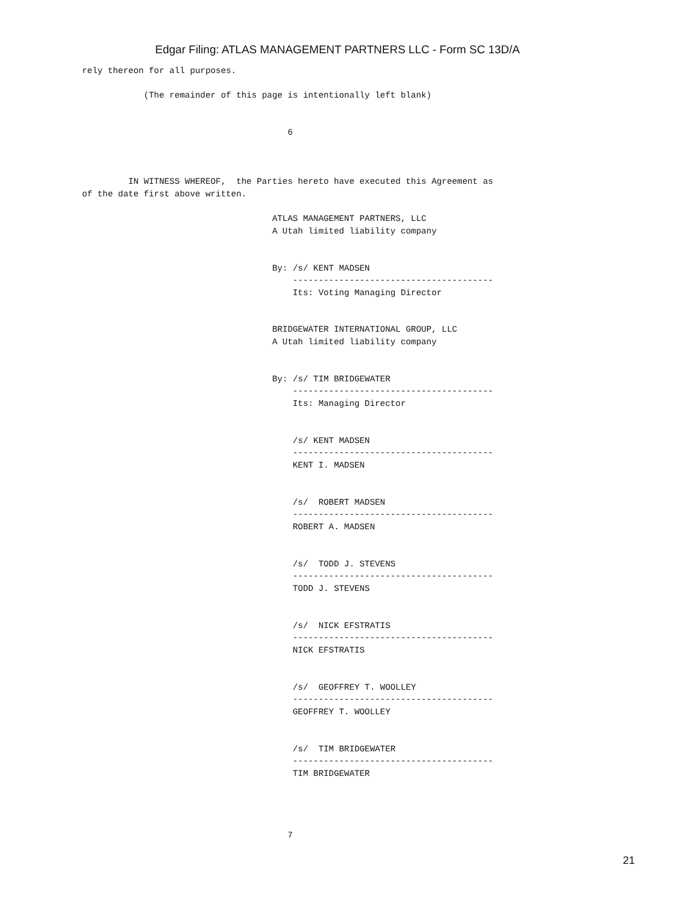Edgar Filing: ATLAS MANAGEMENT PARTNERS LLC - Form SC 13D/A
rely thereon for all purposes.

            (The remainder of this page is intentionally left blank)


                                        6



         IN WITNESS WHEREOF,  the Parties hereto have executed this Agreement as
of the date first above written.

                                     ATLAS MANAGEMENT PARTNERS, LLC
                                     A Utah limited liability company


                                     By: /s/ KENT MADSEN
                                         ---------------------------------------
                                         Its: Voting Managing Director


                                     BRIDGEWATER INTERNATIONAL GROUP, LLC
                                     A Utah limited liability company


                                     By: /s/ TIM BRIDGEWATER
                                         ---------------------------------------
                                         Its: Managing Director


                                         /s/ KENT MADSEN
                                         ---------------------------------------
                                         KENT I. MADSEN


                                         /s/  ROBERT MADSEN
                                         ---------------------------------------
                                         ROBERT A. MADSEN


                                         /s/  TODD J. STEVENS
                                         ---------------------------------------
                                         TODD J. STEVENS


                                         /s/  NICK EFSTRATIS
                                         ---------------------------------------
                                         NICK EFSTRATIS


                                         /s/  GEOFFREY T. WOOLLEY
                                         ---------------------------------------
                                         GEOFFREY T. WOOLLEY


                                         /s/  TIM BRIDGEWATER
                                         ---------------------------------------
                                         TIM BRIDGEWATER




                                        7
21